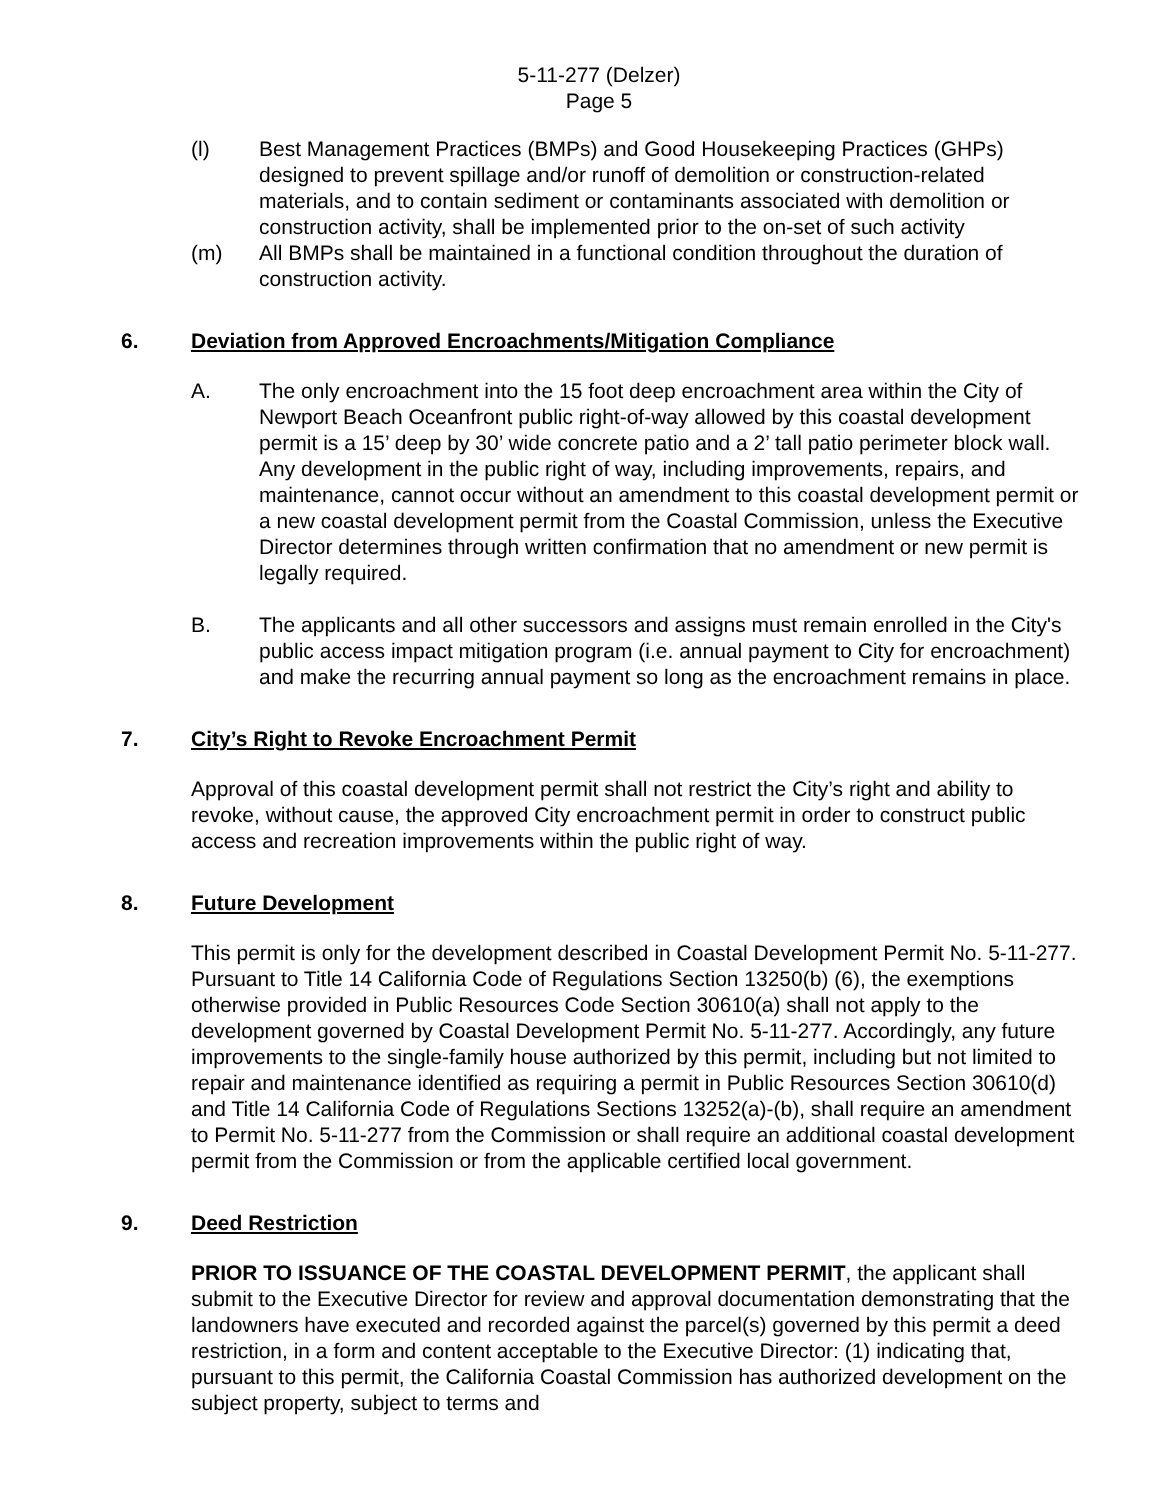5-11-277 (Delzer)
Page 5
(l) Best Management Practices (BMPs) and Good Housekeeping Practices (GHPs) designed to prevent spillage and/or runoff of demolition or construction-related materials, and to contain sediment or contaminants associated with demolition or construction activity, shall be implemented prior to the on-set of such activity
(m) All BMPs shall be maintained in a functional condition throughout the duration of construction activity.
6. Deviation from Approved Encroachments/Mitigation Compliance
A. The only encroachment into the 15 foot deep encroachment area within the City of Newport Beach Oceanfront public right-of-way allowed by this coastal development permit is a 15’ deep by 30’ wide concrete patio and a 2’ tall patio perimeter block wall. Any development in the public right of way, including improvements, repairs, and maintenance, cannot occur without an amendment to this coastal development permit or a new coastal development permit from the Coastal Commission, unless the Executive Director determines through written confirmation that no amendment or new permit is legally required.
B. The applicants and all other successors and assigns must remain enrolled in the City's public access impact mitigation program (i.e. annual payment to City for encroachment) and make the recurring annual payment so long as the encroachment remains in place.
7. City’s Right to Revoke Encroachment Permit
Approval of this coastal development permit shall not restrict the City’s right and ability to revoke, without cause, the approved City encroachment permit in order to construct public access and recreation improvements within the public right of way.
8. Future Development
This permit is only for the development described in Coastal Development Permit No. 5-11-277. Pursuant to Title 14 California Code of Regulations Section 13250(b) (6), the exemptions otherwise provided in Public Resources Code Section 30610(a) shall not apply to the development governed by Coastal Development Permit No. 5-11-277. Accordingly, any future improvements to the single-family house authorized by this permit, including but not limited to repair and maintenance identified as requiring a permit in Public Resources Section 30610(d) and Title 14 California Code of Regulations Sections 13252(a)-(b), shall require an amendment to Permit No. 5-11-277 from the Commission or shall require an additional coastal development permit from the Commission or from the applicable certified local government.
9. Deed Restriction
PRIOR TO ISSUANCE OF THE COASTAL DEVELOPMENT PERMIT, the applicant shall submit to the Executive Director for review and approval documentation demonstrating that the landowners have executed and recorded against the parcel(s) governed by this permit a deed restriction, in a form and content acceptable to the Executive Director: (1) indicating that, pursuant to this permit, the California Coastal Commission has authorized development on the subject property, subject to terms and